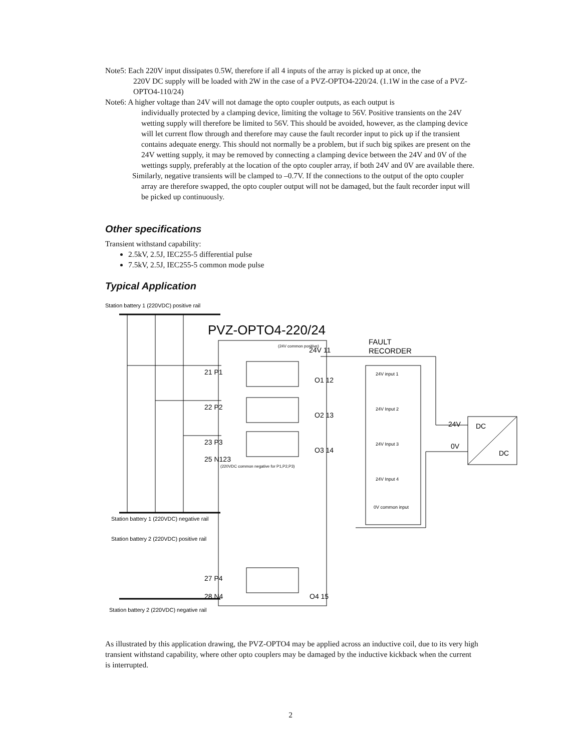Note5: Each 220V input dissipates 0.5W, therefore if all 4 inputs of the array is picked up at once, the
220V DC supply will be loaded with 2W in the case of a PVZ-OPTO4-220/24. (1.1W in the case of a PVZ-OPTO4-110/24)
Note6: A higher voltage than 24V will not damage the opto coupler outputs, as each output is
individually protected by a clamping device, limiting the voltage to 56V. Positive transients on the 24V wetting supply will therefore be limited to 56V. This should be avoided, however, as the clamping device will let current flow through and therefore may cause the fault recorder input to pick up if the transient contains adequate energy. This should not normally be a problem, but if such big spikes are present on the 24V wetting supply, it may be removed by connecting a clamping device between the 24V and 0V of the wettings supply, preferably at the location of the opto coupler array, if both 24V and 0V are available there.
Similarly, negative transients will be clamped to –0.7V. If the connections to the output of the opto coupler array are therefore swapped, the opto coupler output will not be damaged, but the fault recorder input will be picked up continuously.
Other specifications
Transient withstand capability:
2.5kV, 2.5J, IEC255-5 differential pulse
7.5kV, 2.5J, IEC255-5 common mode pulse
Typical Application
Station battery 1 (220VDC) positive rail
PVZ-OPTO4-220/24
FAULT
RECORDER
(24V common positive)
24V 11
21 P1
O1 12
24V input 1
22 P2
O2 13
24V Input 2
23 P3
O3 14
24V Input 3
25 N123
(220VDC common negative for P1,P2,P3)
24V Input 4
0V common input
24V
DC
0V
DC
Station battery 1 (220VDC) negative rail
Station battery 2 (220VDC) positive rail
27 P4
28 N4
O4 15
Station battery 2 (220VDC) negative rail
As illustrated by this application drawing, the PVZ-OPTO4 may be applied across an inductive coil, due to its very high transient withstand capability, where other opto couplers may be damaged by the inductive kickback when the current is interrupted.
2